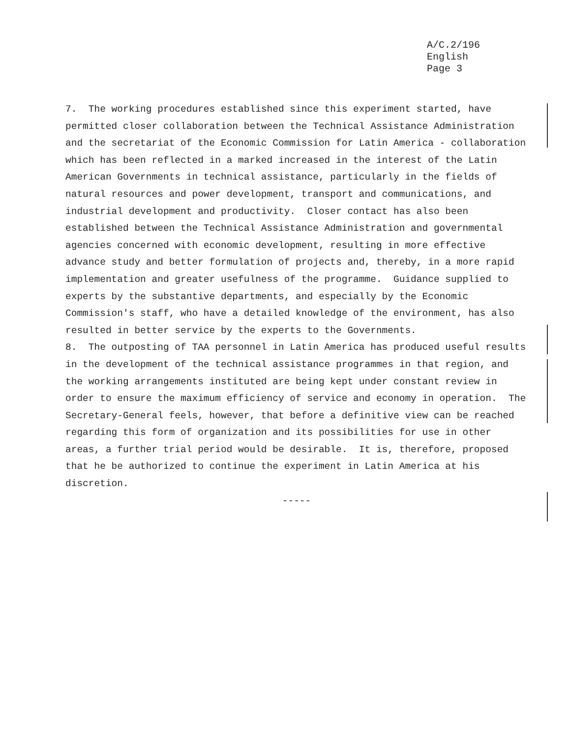A/C.2/196
English
Page 3
7. The working procedures established since this experiment started, have permitted closer collaboration between the Technical Assistance Administration and the secretariat of the Economic Commission for Latin America - collaboration which has been reflected in a marked increased in the interest of the Latin American Governments in technical assistance, particularly in the fields of natural resources and power development, transport and communications, and industrial development and productivity. Closer contact has also been established between the Technical Assistance Administration and governmental agencies concerned with economic development, resulting in more effective advance study and better formulation of projects and, thereby, in a more rapid implementation and greater usefulness of the programme. Guidance supplied to experts by the substantive departments, and especially by the Economic Commission's staff, who have a detailed knowledge of the environment, has also resulted in better service by the experts to the Governments.
8. The outposting of TAA personnel in Latin America has produced useful results in the development of the technical assistance programmes in that region, and the working arrangements instituted are being kept under constant review in order to ensure the maximum efficiency of service and economy in operation. The Secretary-General feels, however, that before a definitive view can be reached regarding this form of organization and its possibilities for use in other areas, a further trial period would be desirable. It is, therefore, proposed that he be authorized to continue the experiment in Latin America at his discretion.
-----